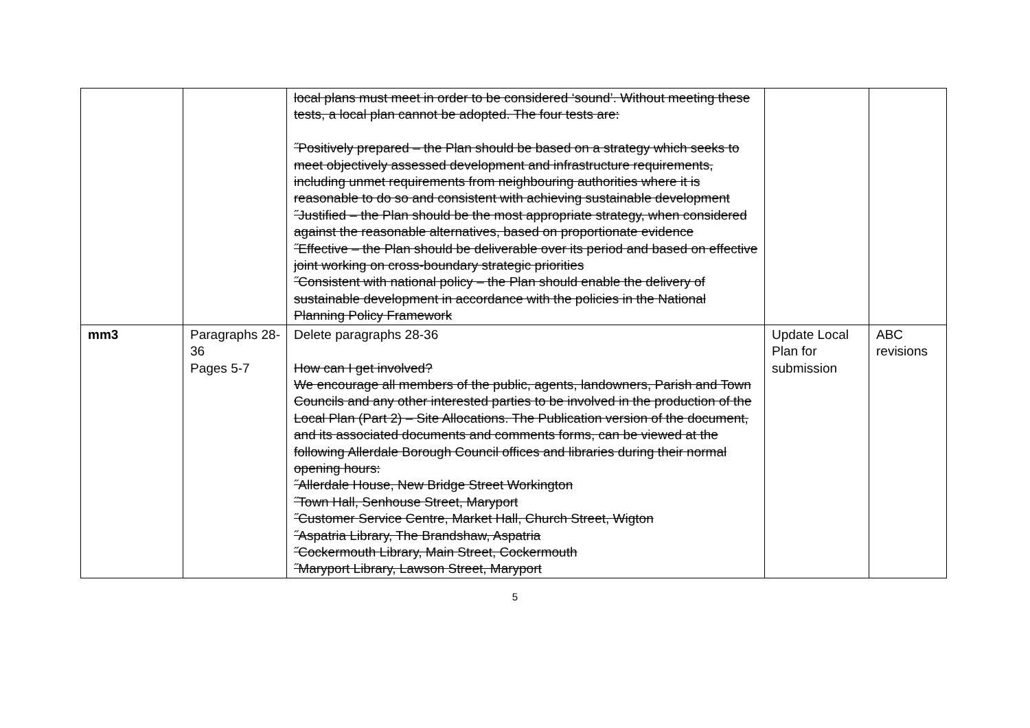| | | local plans must meet in order to be considered ‘sound’. Without meeting these tests, a local plan cannot be adopted. The four tests are: ˝Positively prepared – the Plan should be based on a strategy which seeks to meet objectively assessed development and infrastructure requirements, including unmet requirements from neighbouring authorities where it is reasonable to do so and consistent with achieving sustainable development ˝Justified – the Plan should be the most appropriate strategy, when considered against the reasonable alternatives, based on proportionate evidence ˝Effective – the Plan should be deliverable over its period and based on effective joint working on cross-boundary strategic priorities ˝Consistent with national policy – the Plan should enable the delivery of sustainable development in accordance with the policies in the National Planning Policy Framework | | |
| mm3 | Paragraphs 28-36 Pages 5-7 | Delete paragraphs 28-36 How can I get involved? We encourage all members of the public, agents, landowners, Parish and Town Councils and any other interested parties to be involved in the production of the Local Plan (Part 2) – Site Allocations. The Publication version of the document, and its associated documents and comments forms, can be viewed at the following Allerdale Borough Council offices and libraries during their normal opening hours: ˝Allerdale House, New Bridge Street Workington ˝Town Hall, Senhouse Street, Maryport ˝Customer Service Centre, Market Hall, Church Street, Wigton ˝Aspatria Library, The Brandshaw, Aspatria ˝Cockermouth Library, Main Street, Cockermouth ˝Maryport Library, Lawson Street, Maryport | Update Local Plan for submission | ABC revisions |
5